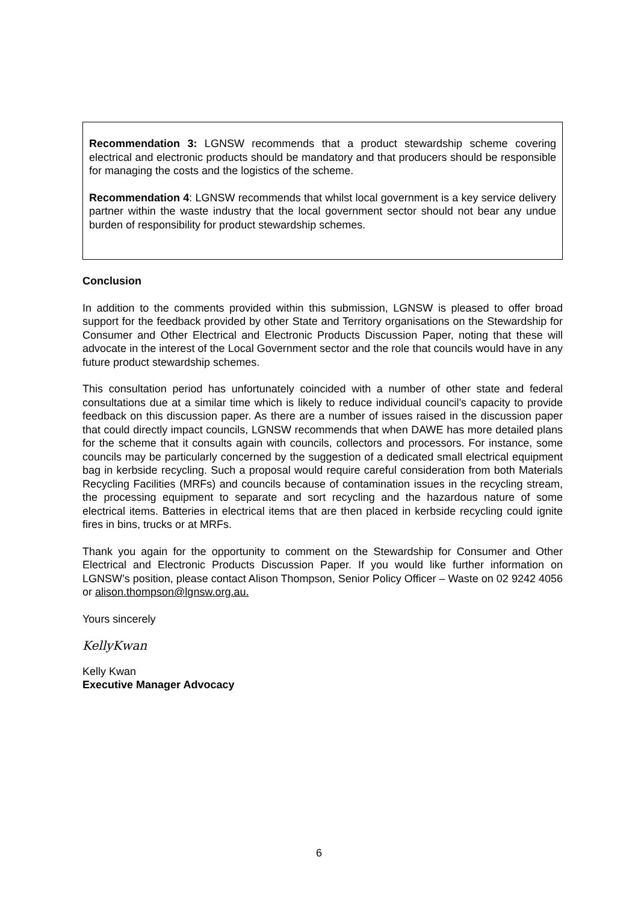Recommendation 3: LGNSW recommends that a product stewardship scheme covering electrical and electronic products should be mandatory and that producers should be responsible for managing the costs and the logistics of the scheme.
Recommendation 4: LGNSW recommends that whilst local government is a key service delivery partner within the waste industry that the local government sector should not bear any undue burden of responsibility for product stewardship schemes.
Conclusion
In addition to the comments provided within this submission, LGNSW is pleased to offer broad support for the feedback provided by other State and Territory organisations on the Stewardship for Consumer and Other Electrical and Electronic Products Discussion Paper, noting that these will advocate in the interest of the Local Government sector and the role that councils would have in any future product stewardship schemes.
This consultation period has unfortunately coincided with a number of other state and federal consultations due at a similar time which is likely to reduce individual council’s capacity to provide feedback on this discussion paper. As there are a number of issues raised in the discussion paper that could directly impact councils, LGNSW recommends that when DAWE has more detailed plans for the scheme that it consults again with councils, collectors and processors. For instance, some councils may be particularly concerned by the suggestion of a dedicated small electrical equipment bag in kerbside recycling. Such a proposal would require careful consideration from both Materials Recycling Facilities (MRFs) and councils because of contamination issues in the recycling stream, the processing equipment to separate and sort recycling and the hazardous nature of some electrical items. Batteries in electrical items that are then placed in kerbside recycling could ignite fires in bins, trucks or at MRFs.
Thank you again for the opportunity to comment on the Stewardship for Consumer and Other Electrical and Electronic Products Discussion Paper. If you would like further information on LGNSW’s position, please contact Alison Thompson, Senior Policy Officer – Waste on 02 9242 4056 or alison.thompson@lgnsw.org.au.
Yours sincerely
KellyKwan
Kelly Kwan
Executive Manager Advocacy
6